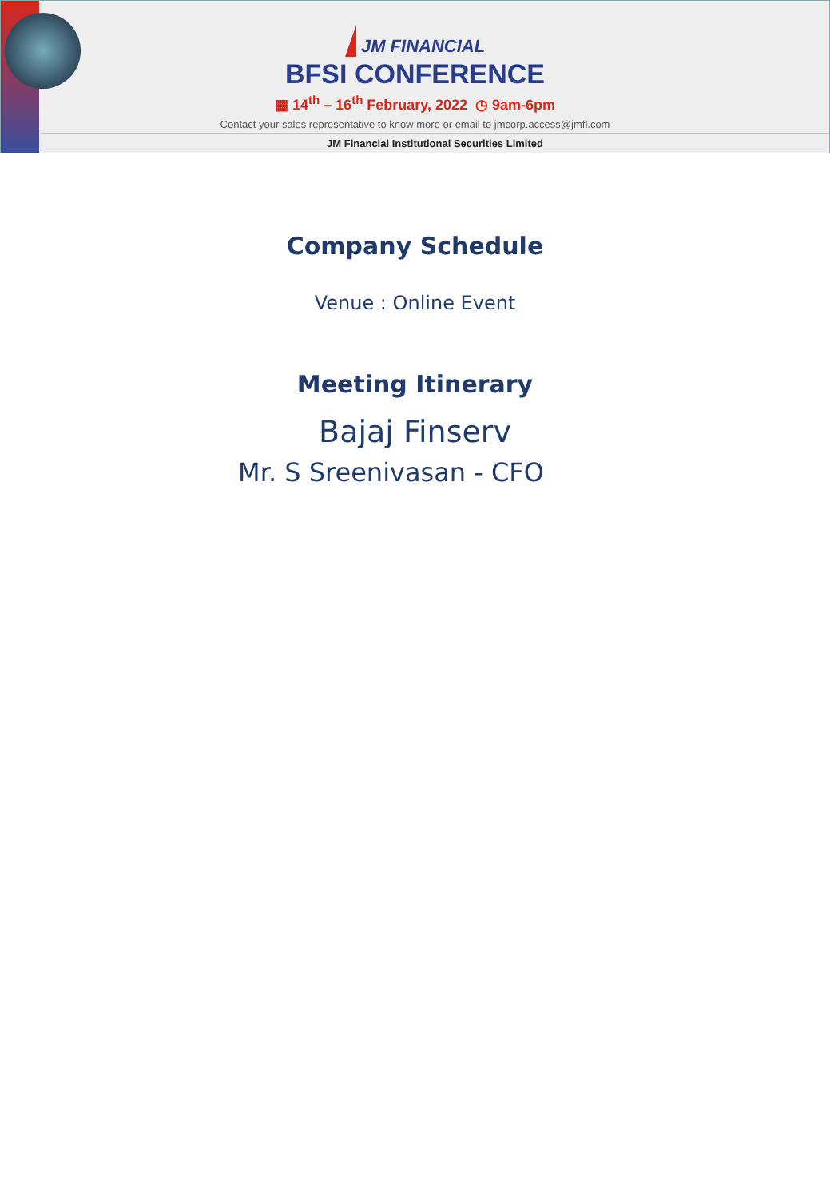JM FINANCIAL
BFSI CONFERENCE
▦ 14<sup>th</sup> – 16<sup>th</sup> February, 2022 ◷ 9am-6pm
Contact your sales representative to know more or email to jmcorp.access@jmfl.com
JM Financial Institutional Securities Limited
Company Schedule
Venue : Online Event
Meeting Itinerary
Bajaj Finserv
Mr. S Sreenivasan - CFO